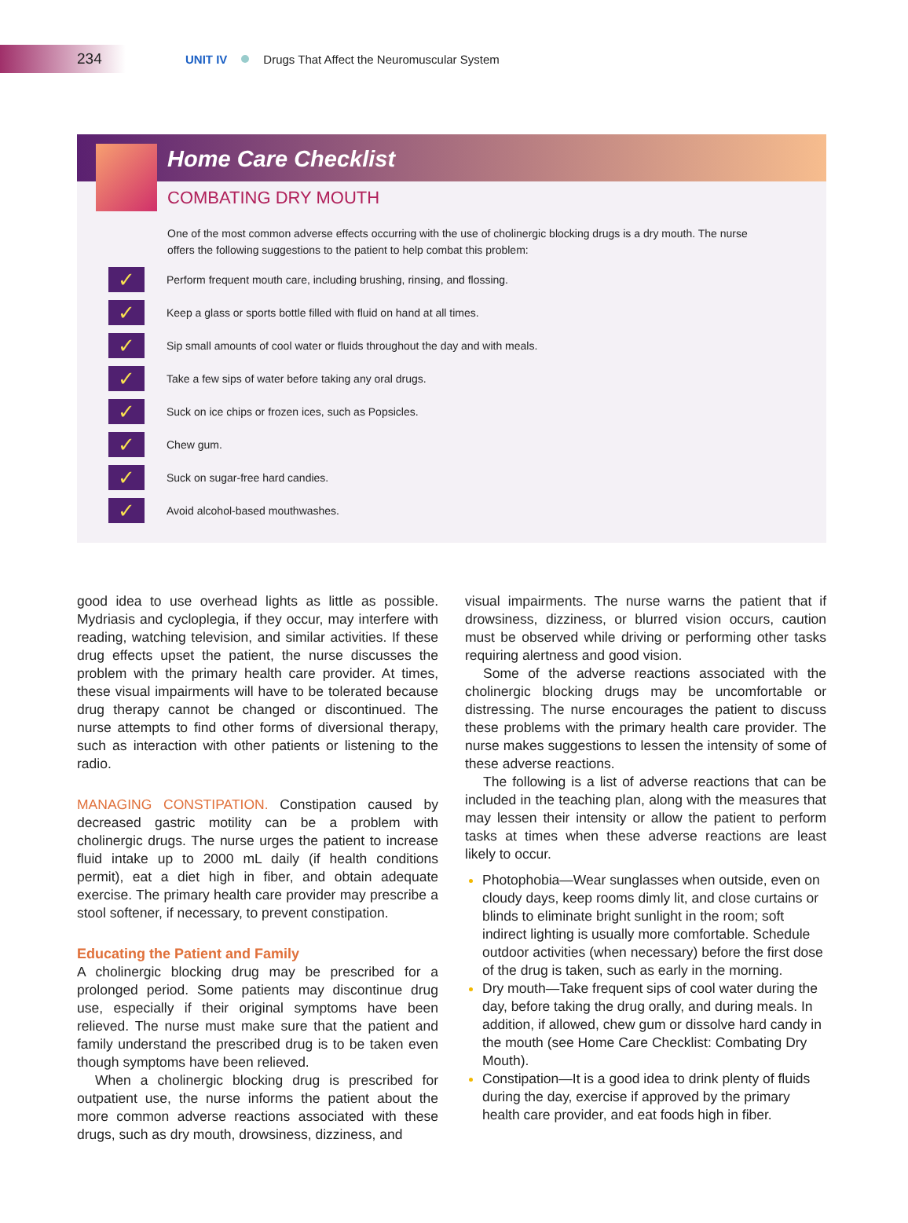234
UNIT IV Drugs That Affect the Neuromuscular System
Home Care Checklist
COMBATING DRY MOUTH
One of the most common adverse effects occurring with the use of cholinergic blocking drugs is a dry mouth. The nurse offers the following suggestions to the patient to help combat this problem:
✓ Perform frequent mouth care, including brushing, rinsing, and flossing.
✓ Keep a glass or sports bottle filled with fluid on hand at all times.
✓ Sip small amounts of cool water or fluids throughout the day and with meals.
✓ Take a few sips of water before taking any oral drugs.
✓ Suck on ice chips or frozen ices, such as Popsicles.
✓ Chew gum.
✓ Suck on sugar-free hard candies.
✓ Avoid alcohol-based mouthwashes.
good idea to use overhead lights as little as possible. Mydriasis and cycloplegia, if they occur, may interfere with reading, watching television, and similar activities. If these drug effects upset the patient, the nurse discusses the problem with the primary health care provider. At times, these visual impairments will have to be tolerated because drug therapy cannot be changed or discontinued. The nurse attempts to find other forms of diversional therapy, such as interaction with other patients or listening to the radio.
MANAGING CONSTIPATION. Constipation caused by decreased gastric motility can be a problem with cholinergic drugs. The nurse urges the patient to increase fluid intake up to 2000 mL daily (if health conditions permit), eat a diet high in fiber, and obtain adequate exercise. The primary health care provider may prescribe a stool softener, if necessary, to prevent constipation.
Educating the Patient and Family
A cholinergic blocking drug may be prescribed for a prolonged period. Some patients may discontinue drug use, especially if their original symptoms have been relieved. The nurse must make sure that the patient and family understand the prescribed drug is to be taken even though symptoms have been relieved.
When a cholinergic blocking drug is prescribed for outpatient use, the nurse informs the patient about the more common adverse reactions associated with these drugs, such as dry mouth, drowsiness, dizziness, and
visual impairments. The nurse warns the patient that if drowsiness, dizziness, or blurred vision occurs, caution must be observed while driving or performing other tasks requiring alertness and good vision.
Some of the adverse reactions associated with the cholinergic blocking drugs may be uncomfortable or distressing. The nurse encourages the patient to discuss these problems with the primary health care provider. The nurse makes suggestions to lessen the intensity of some of these adverse reactions.
The following is a list of adverse reactions that can be included in the teaching plan, along with the measures that may lessen their intensity or allow the patient to perform tasks at times when these adverse reactions are least likely to occur.
Photophobia—Wear sunglasses when outside, even on cloudy days, keep rooms dimly lit, and close curtains or blinds to eliminate bright sunlight in the room; soft indirect lighting is usually more comfortable. Schedule outdoor activities (when necessary) before the first dose of the drug is taken, such as early in the morning.
Dry mouth—Take frequent sips of cool water during the day, before taking the drug orally, and during meals. In addition, if allowed, chew gum or dissolve hard candy in the mouth (see Home Care Checklist: Combating Dry Mouth).
Constipation—It is a good idea to drink plenty of fluids during the day, exercise if approved by the primary health care provider, and eat foods high in fiber.